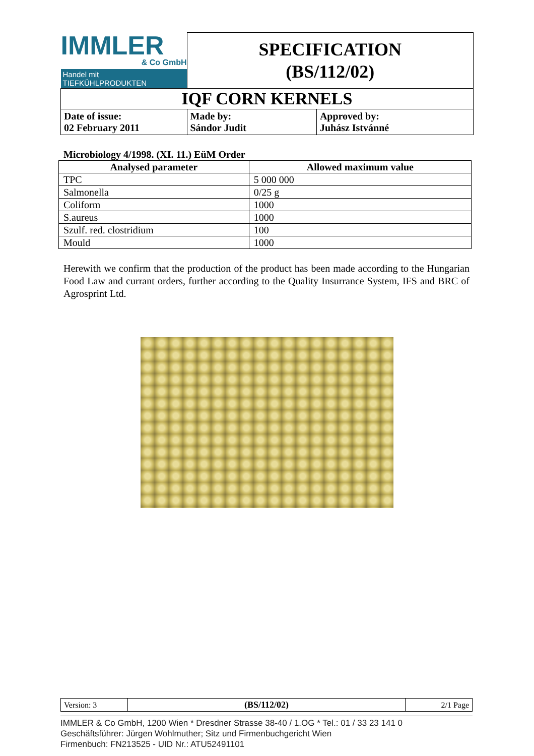| IMMLER & Co GmbH Handel mit TIEFKÜHLPRODUKTEN | SPECIFICATION (BS/112/02) | |
| IQF CORN KERNELS | | |
| Date of issue: 02 February 2011 | Made by: Sándor Judit | Approved by: Juhász Istvánné |
Microbiology 4/1998. (XI. 11.) EüM Order
| Analysed parameter | Allowed maximum value |
| --- | --- |
| TPC | 5 000 000 |
| Salmonella | 0/25 g |
| Coliform | 1000 |
| S.aureus | 1000 |
| Szulf. red. clostridium | 100 |
| Mould | 1000 |
Herewith we confirm that the production of the product has been made according to the Hungarian Food Law and currant orders, further according to the Quality Insurrance System, IFS and BRC of Agrosprint Ltd.
| Version: 3 | (BS/112/02) | 2/1 Page |
IMMLER & Co GmbH, 1200 Wien * Dresdner Strasse 38-40 / 1.OG * Tel.: 01 / 33 23 141 0
Geschäftsführer: Jürgen Wohlmuther; Sitz und Firmenbuchgericht Wien
Firmenbuch: FN213525 - UID Nr.: ATU52491101